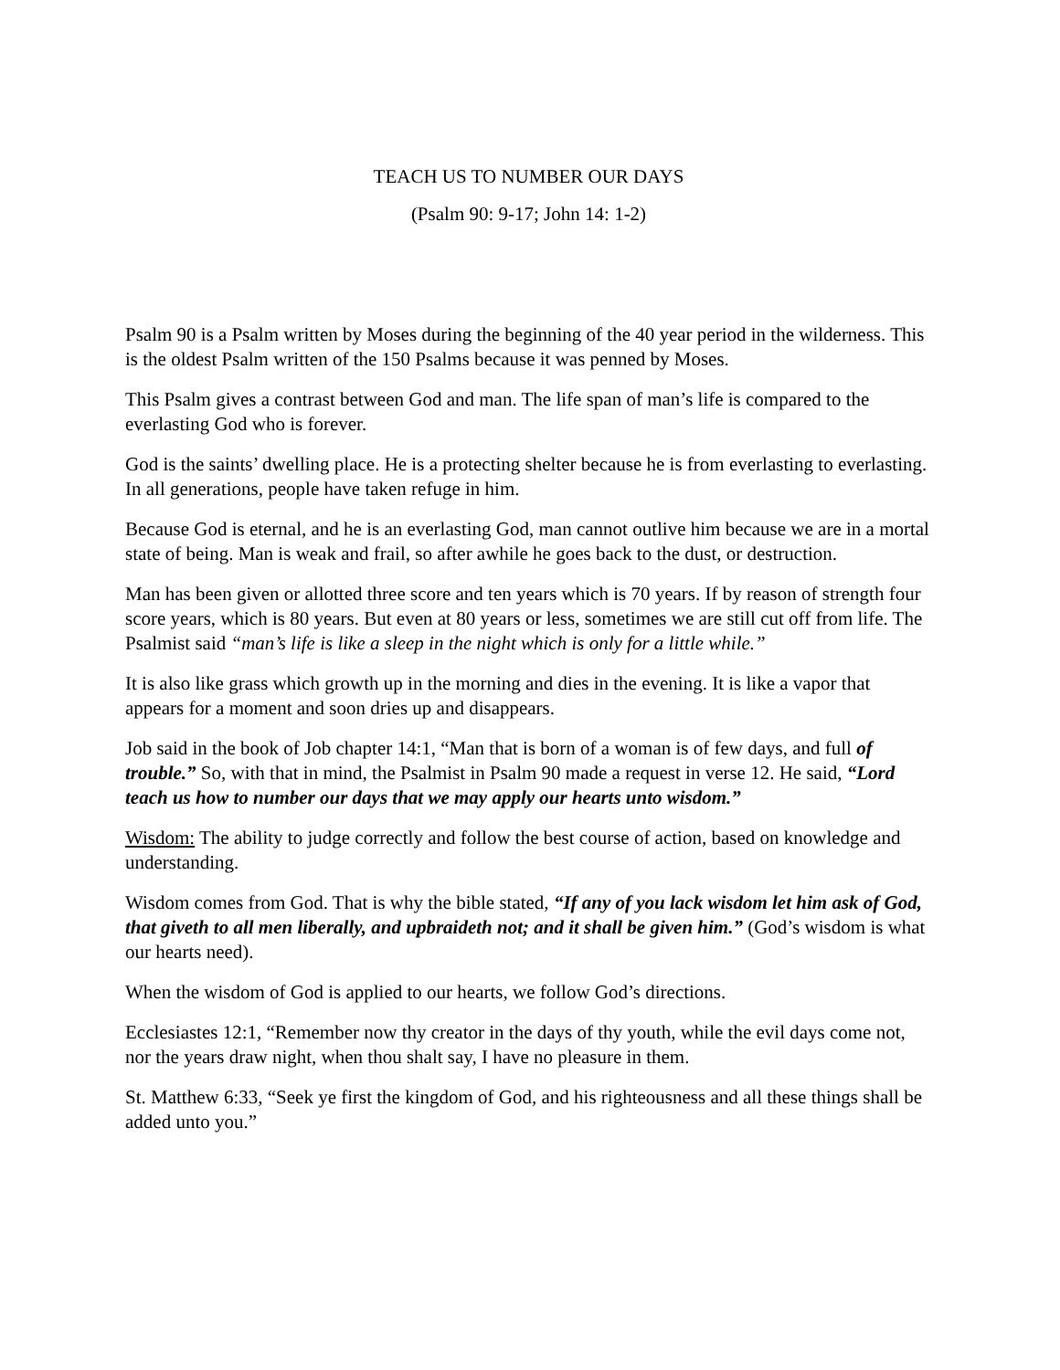TEACH US TO NUMBER OUR DAYS
(Psalm 90: 9-17; John 14: 1-2)
Psalm 90 is a Psalm written by Moses during the beginning of the 40 year period in the wilderness. This is the oldest Psalm written of the 150 Psalms because it was penned by Moses.
This Psalm gives a contrast between God and man. The life span of man’s life is compared to the everlasting God who is forever.
God is the saints’ dwelling place. He is a protecting shelter because he is from everlasting to everlasting. In all generations, people have taken refuge in him.
Because God is eternal, and he is an everlasting God, man cannot outlive him because we are in a mortal state of being. Man is weak and frail, so after awhile he goes back to the dust, or destruction.
Man has been given or allotted three score and ten years which is 70 years. If by reason of strength four score years, which is 80 years. But even at 80 years or less, sometimes we are still cut off from life. The Psalmist said “man’s life is like a sleep in the night which is only for a little while.”
It is also like grass which growth up in the morning and dies in the evening. It is like a vapor that appears for a moment and soon dries up and disappears.
Job said in the book of Job chapter 14:1, “Man that is born of a woman is of few days, and full of trouble.” So, with that in mind, the Psalmist in Psalm 90 made a request in verse 12. He said, “Lord teach us how to number our days that we may apply our hearts unto wisdom.”
Wisdom: The ability to judge correctly and follow the best course of action, based on knowledge and understanding.
Wisdom comes from God. That is why the bible stated, “If any of you lack wisdom let him ask of God, that giveth to all men liberally, and upbraideth not; and it shall be given him.” (God’s wisdom is what our hearts need).
When the wisdom of God is applied to our hearts, we follow God’s directions.
Ecclesiastes 12:1, “Remember now thy creator in the days of thy youth, while the evil days come not, nor the years draw night, when thou shalt say, I have no pleasure in them.
St. Matthew 6:33, “Seek ye first the kingdom of God, and his righteousness and all these things shall be added unto you.”